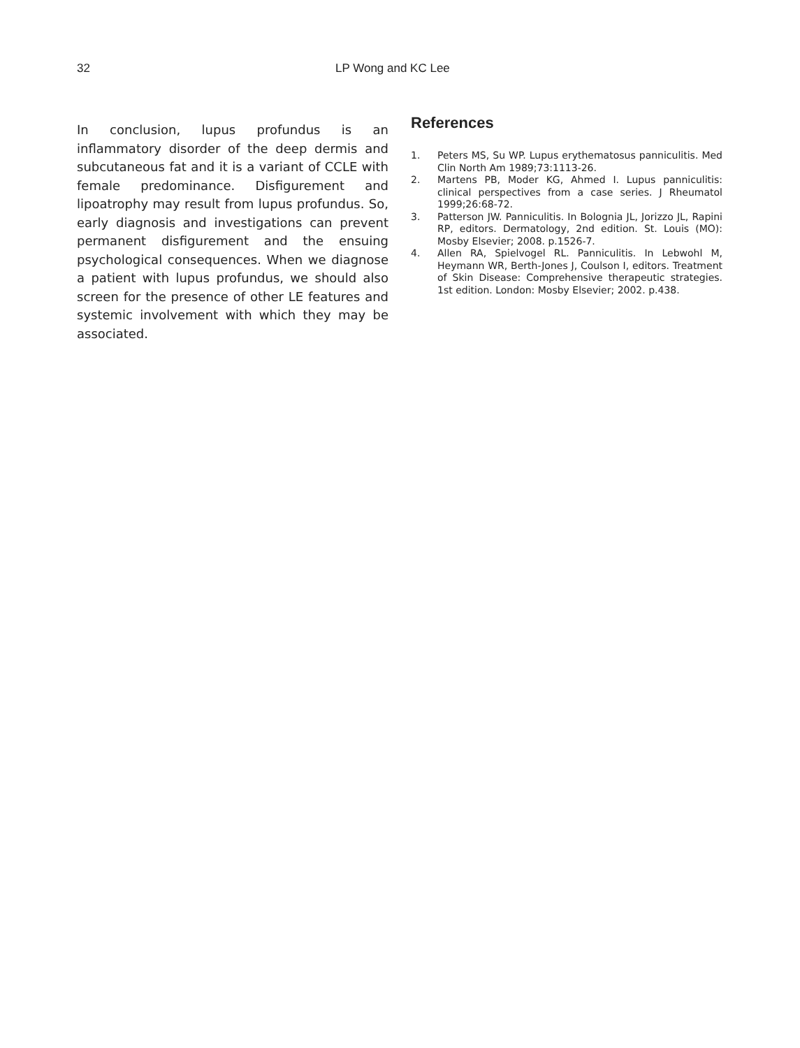32 LP Wong and KC Lee
In conclusion, lupus profundus is an inflammatory disorder of the deep dermis and subcutaneous fat and it is a variant of CCLE with female predominance. Disfigurement and lipoatrophy may result from lupus profundus. So, early diagnosis and investigations can prevent permanent disfigurement and the ensuing psychological consequences. When we diagnose a patient with lupus profundus, we should also screen for the presence of other LE features and systemic involvement with which they may be associated.
References
1. Peters MS, Su WP. Lupus erythematosus panniculitis. Med Clin North Am 1989;73:1113-26.
2. Martens PB, Moder KG, Ahmed I. Lupus panniculitis: clinical perspectives from a case series. J Rheumatol 1999;26:68-72.
3. Patterson JW. Panniculitis. In Bolognia JL, Jorizzo JL, Rapini RP, editors. Dermatology, 2nd edition. St. Louis (MO): Mosby Elsevier; 2008. p.1526-7.
4. Allen RA, Spielvogel RL. Panniculitis. In Lebwohl M, Heymann WR, Berth-Jones J, Coulson I, editors. Treatment of Skin Disease: Comprehensive therapeutic strategies. 1st edition. London: Mosby Elsevier; 2002. p.438.